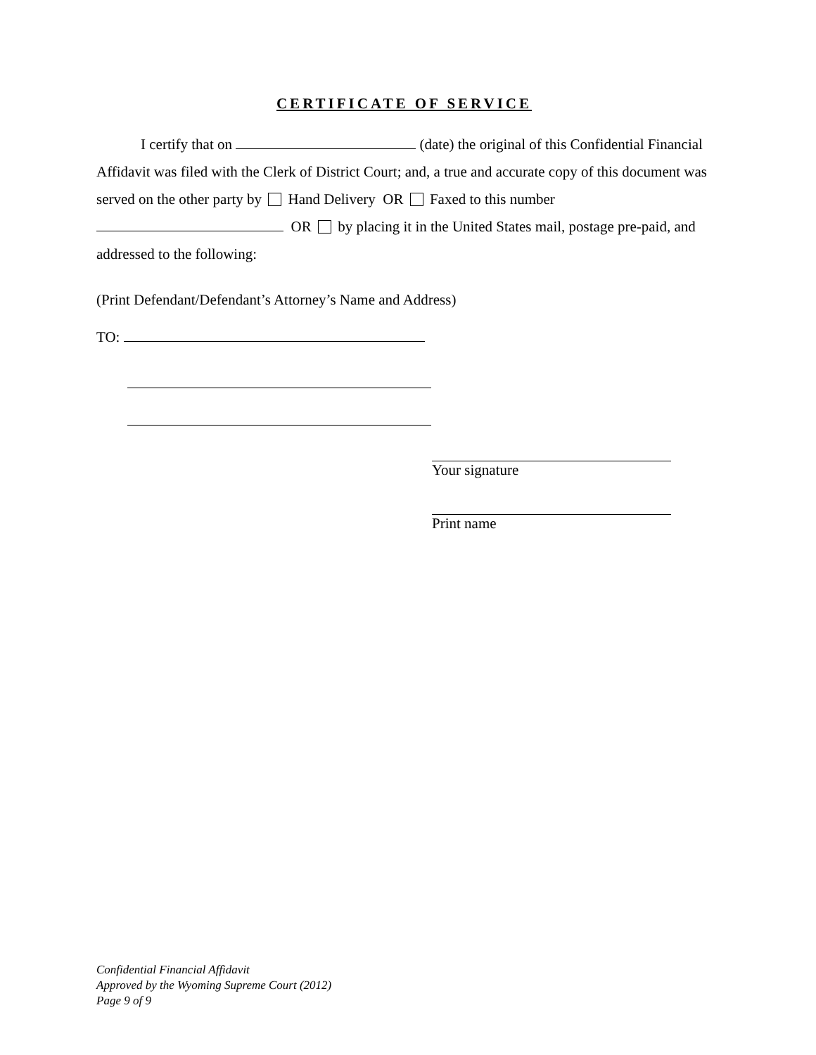CERTIFICATE OF SERVICE
I certify that on (date) the original of this Confidential Financial Affidavit was filed with the Clerk of District Court; and, a true and accurate copy of this document was served on the other party by Hand Delivery OR Faxed to this number OR by placing it in the United States mail, postage pre-paid, and addressed to the following:
(Print Defendant/Defendant’s Attorney’s Name and Address)
TO:
Your signature
Print name
Confidential Financial Affidavit
Approved by the Wyoming Supreme Court (2012)
Page 9 of 9